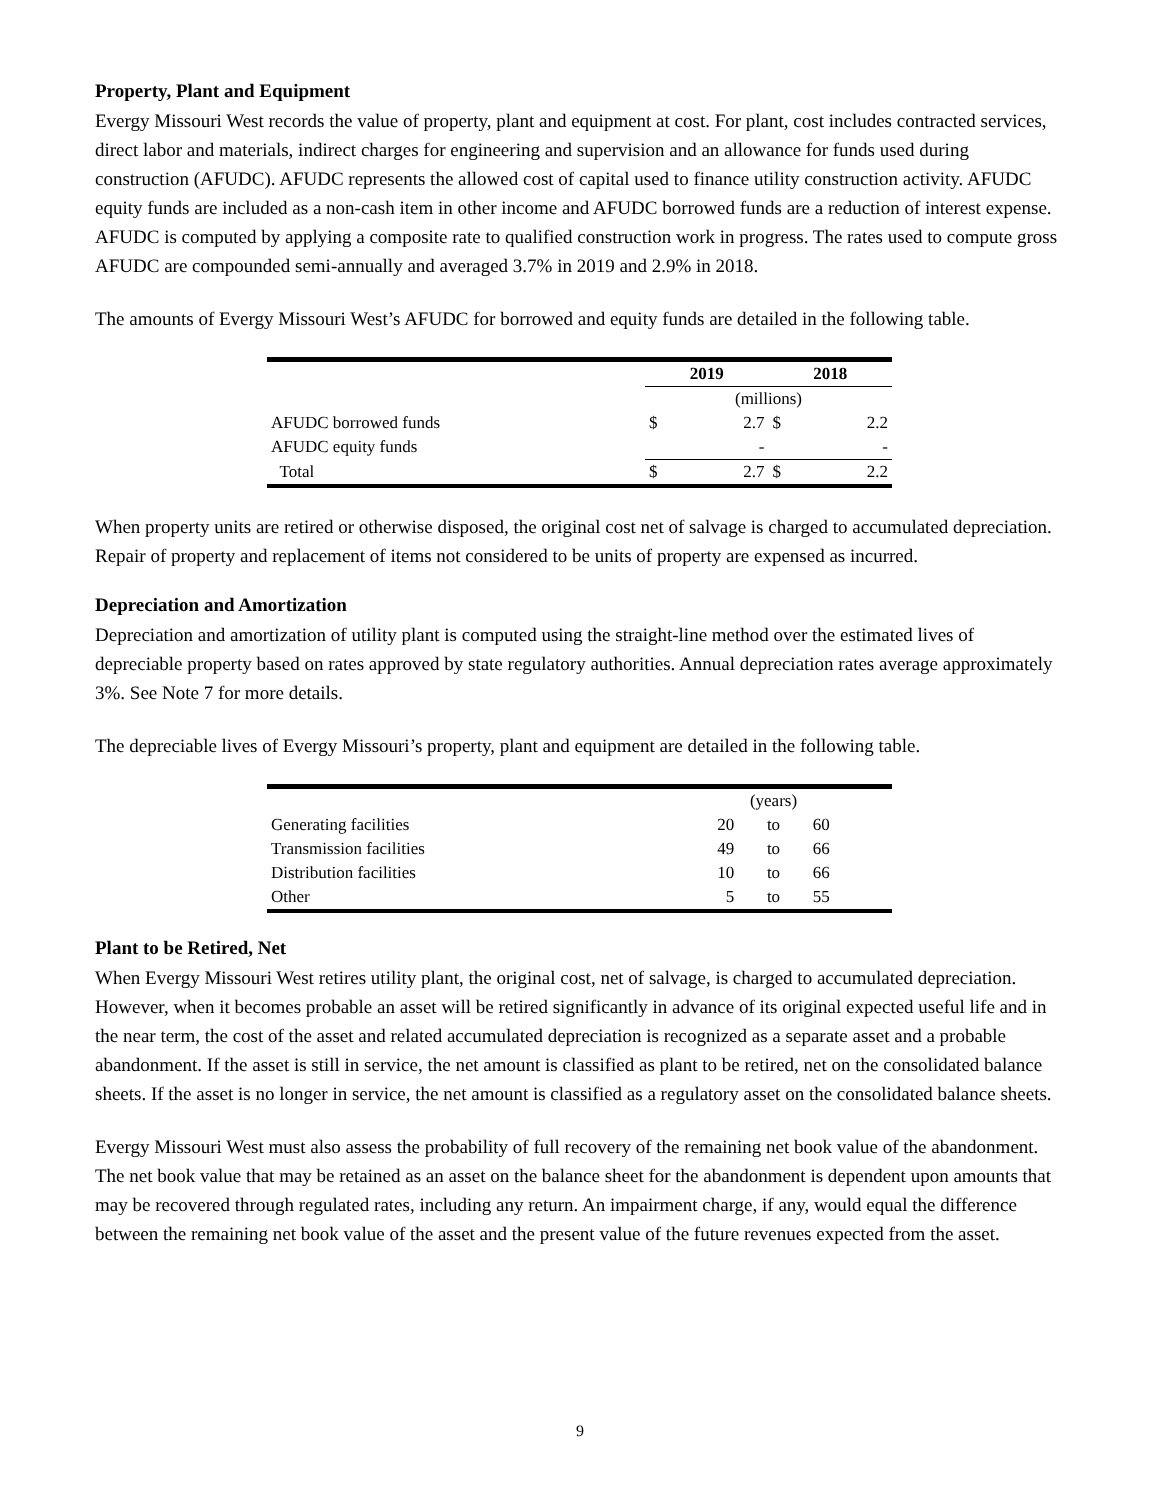Property, Plant and Equipment
Evergy Missouri West records the value of property, plant and equipment at cost. For plant, cost includes contracted services, direct labor and materials, indirect charges for engineering and supervision and an allowance for funds used during construction (AFUDC). AFUDC represents the allowed cost of capital used to finance utility construction activity. AFUDC equity funds are included as a non-cash item in other income and AFUDC borrowed funds are a reduction of interest expense. AFUDC is computed by applying a composite rate to qualified construction work in progress. The rates used to compute gross AFUDC are compounded semi-annually and averaged 3.7% in 2019 and 2.9% in 2018.
The amounts of Evergy Missouri West’s AFUDC for borrowed and equity funds are detailed in the following table.
| | 2019 | | 2018 | |
| --- | --- | --- | --- | --- |
| | (millions) | | | |
| AFUDC borrowed funds | $ | 2.7 | $ | 2.2 |
| AFUDC equity funds | | - | | - |
| Total | $ | 2.7 | $ | 2.2 |
When property units are retired or otherwise disposed, the original cost net of salvage is charged to accumulated depreciation. Repair of property and replacement of items not considered to be units of property are expensed as incurred.
Depreciation and Amortization
Depreciation and amortization of utility plant is computed using the straight-line method over the estimated lives of depreciable property based on rates approved by state regulatory authorities. Annual depreciation rates average approximately 3%. See Note 7 for more details.
The depreciable lives of Evergy Missouri’s property, plant and equipment are detailed in the following table.
| | (years) | | |
| Generating facilities | 20 | to | 60 |
| Transmission facilities | 49 | to | 66 |
| Distribution facilities | 10 | to | 66 |
| Other | 5 | to | 55 |
Plant to be Retired, Net
When Evergy Missouri West retires utility plant, the original cost, net of salvage, is charged to accumulated depreciation. However, when it becomes probable an asset will be retired significantly in advance of its original expected useful life and in the near term, the cost of the asset and related accumulated depreciation is recognized as a separate asset and a probable abandonment. If the asset is still in service, the net amount is classified as plant to be retired, net on the consolidated balance sheets. If the asset is no longer in service, the net amount is classified as a regulatory asset on the consolidated balance sheets.
Evergy Missouri West must also assess the probability of full recovery of the remaining net book value of the abandonment. The net book value that may be retained as an asset on the balance sheet for the abandonment is dependent upon amounts that may be recovered through regulated rates, including any return. An impairment charge, if any, would equal the difference between the remaining net book value of the asset and the present value of the future revenues expected from the asset.
9